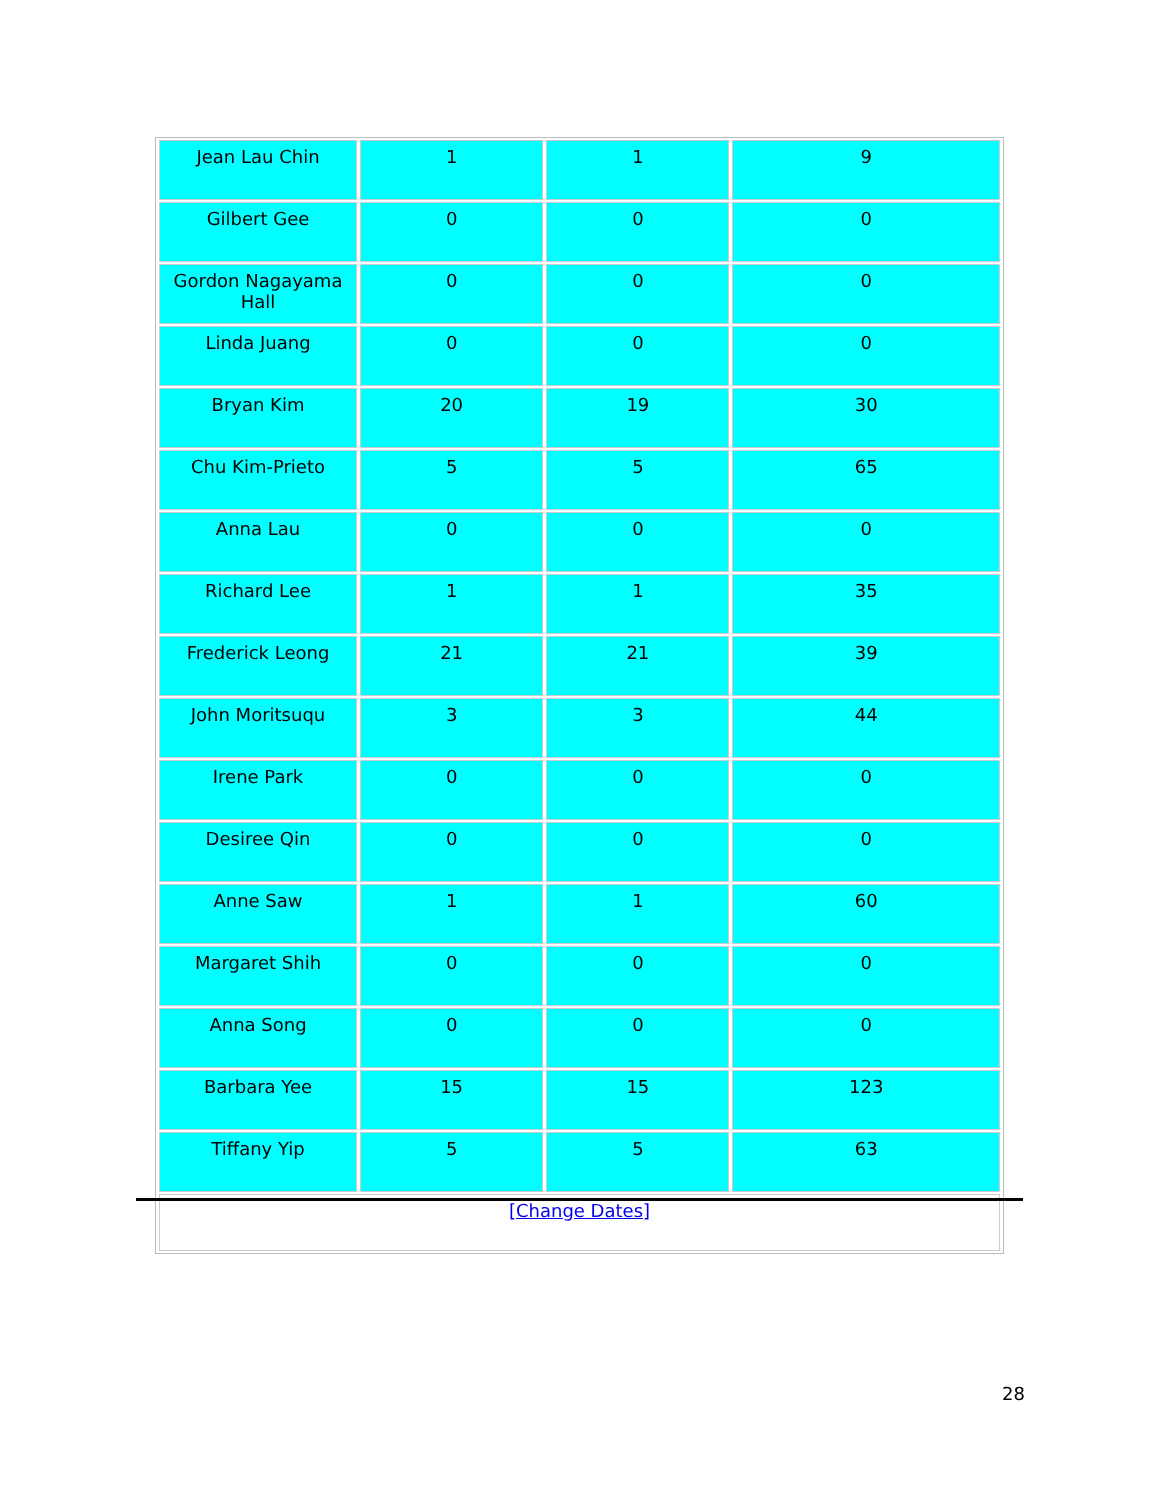| Jean Lau Chin | 1 | 1 | 9 |
| Gilbert Gee | 0 | 0 | 0 |
| Gordon Nagayama Hall | 0 | 0 | 0 |
| Linda Juang | 0 | 0 | 0 |
| Bryan Kim | 20 | 19 | 30 |
| Chu Kim-Prieto | 5 | 5 | 65 |
| Anna Lau | 0 | 0 | 0 |
| Richard Lee | 1 | 1 | 35 |
| Frederick Leong | 21 | 21 | 39 |
| John Moritsuqu | 3 | 3 | 44 |
| Irene Park | 0 | 0 | 0 |
| Desiree Qin | 0 | 0 | 0 |
| Anne Saw | 1 | 1 | 60 |
| Margaret Shih | 0 | 0 | 0 |
| Anna Song | 0 | 0 | 0 |
| Barbara Yee | 15 | 15 | 123 |
| Tiffany Yip | 5 | 5 | 63 |
| [Change Dates] | | | |
28